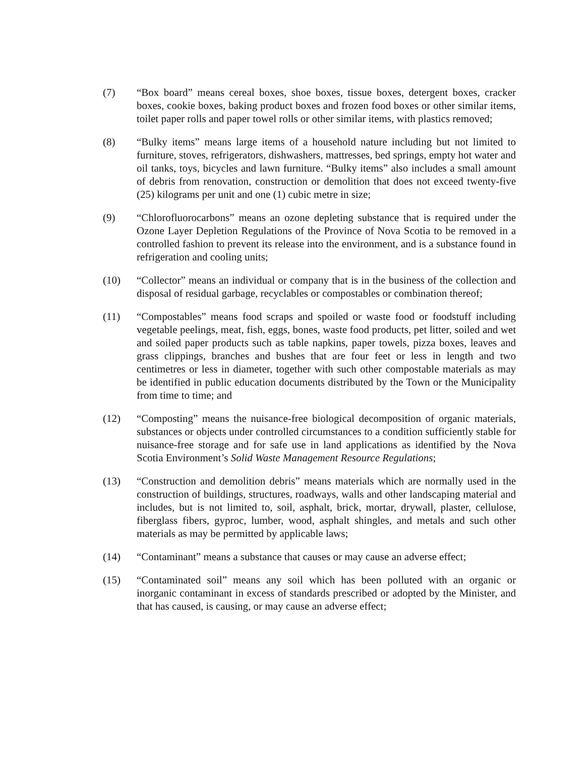(7) “Box board” means cereal boxes, shoe boxes, tissue boxes, detergent boxes, cracker boxes, cookie boxes, baking product boxes and frozen food boxes or other similar items, toilet paper rolls and paper towel rolls or other similar items, with plastics removed;
(8) “Bulky items” means large items of a household nature including but not limited to furniture, stoves, refrigerators, dishwashers, mattresses, bed springs, empty hot water and oil tanks, toys, bicycles and lawn furniture. “Bulky items” also includes a small amount of debris from renovation, construction or demolition that does not exceed twenty-five (25) kilograms per unit and one (1) cubic metre in size;
(9) “Chlorofluorocarbons” means an ozone depleting substance that is required under the Ozone Layer Depletion Regulations of the Province of Nova Scotia to be removed in a controlled fashion to prevent its release into the environment, and is a substance found in refrigeration and cooling units;
(10) “Collector” means an individual or company that is in the business of the collection and disposal of residual garbage, recyclables or compostables or combination thereof;
(11) “Compostables” means food scraps and spoiled or waste food or foodstuff including vegetable peelings, meat, fish, eggs, bones, waste food products, pet litter, soiled and wet and soiled paper products such as table napkins, paper towels, pizza boxes, leaves and grass clippings, branches and bushes that are four feet or less in length and two centimetres or less in diameter, together with such other compostable materials as may be identified in public education documents distributed by the Town or the Municipality from time to time; and
(12) “Composting” means the nuisance-free biological decomposition of organic materials, substances or objects under controlled circumstances to a condition sufficiently stable for nuisance-free storage and for safe use in land applications as identified by the Nova Scotia Environment’s Solid Waste Management Resource Regulations;
(13) “Construction and demolition debris” means materials which are normally used in the construction of buildings, structures, roadways, walls and other landscaping material and includes, but is not limited to, soil, asphalt, brick, mortar, drywall, plaster, cellulose, fiberglass fibers, gyproc, lumber, wood, asphalt shingles, and metals and such other materials as may be permitted by applicable laws;
(14) “Contaminant” means a substance that causes or may cause an adverse effect;
(15) “Contaminated soil” means any soil which has been polluted with an organic or inorganic contaminant in excess of standards prescribed or adopted by the Minister, and that has caused, is causing, or may cause an adverse effect;